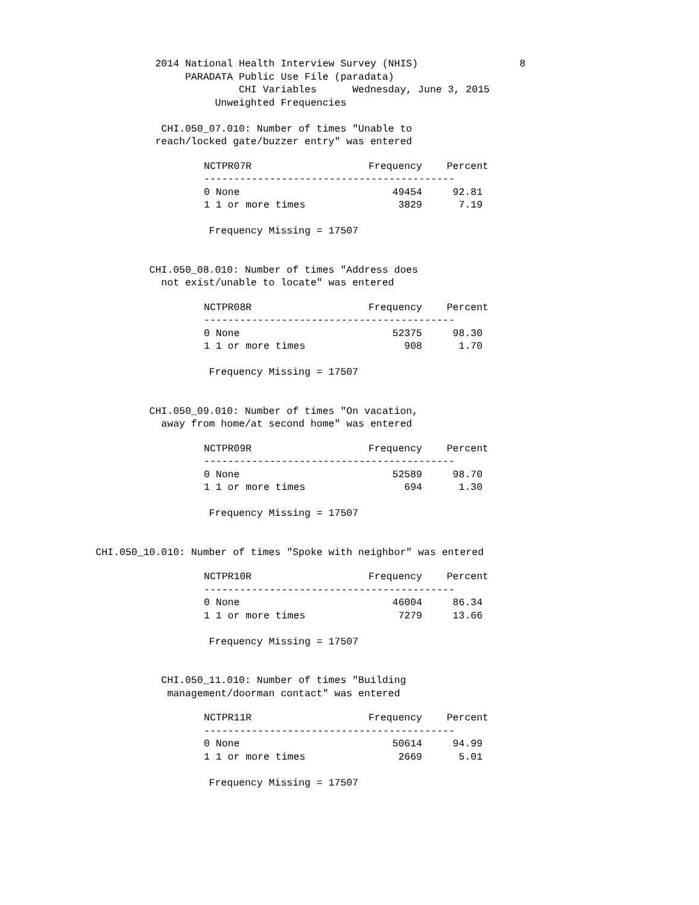2014 National Health Interview Survey (NHIS)                 8
                               PARADATA Public Use File (paradata)
                                        CHI Variables      Wednesday, June 3, 2015
                                    Unweighted Frequencies

                           CHI.050_07.010: Number of times "Unable to
                          reach/locked gate/buzzer entry" was entered
| NCTPR07R | Frequency | Percent |
| --- | --- | --- |
| ------------------------------------------ | | |
| 0 None | 49454 | 92.81 |
| 1 1 or more times | 3829 | 7.19 |
                                   Frequency Missing = 17507


                         CHI.050_08.010: Number of times "Address does
                           not exist/unable to locate" was entered
| NCTPR08R | Frequency | Percent |
| --- | --- | --- |
| ------------------------------------------ | | |
| 0 None | 52375 | 98.30 |
| 1 1 or more times | 908 | 1.70 |
                                   Frequency Missing = 17507


                         CHI.050_09.010: Number of times "On vacation,
                           away from home/at second home" was entered
| NCTPR09R | Frequency | Percent |
| --- | --- | --- |
| ------------------------------------------ | | |
| 0 None | 52589 | 98.70 |
| 1 1 or more times | 694 | 1.30 |
                                   Frequency Missing = 17507


                CHI.050_10.010: Number of times "Spoke with neighbor" was entered
| NCTPR10R | Frequency | Percent |
| --- | --- | --- |
| ------------------------------------------ | | |
| 0 None | 46004 | 86.34 |
| 1 1 or more times | 7279 | 13.66 |
                                   Frequency Missing = 17507


                           CHI.050_11.010: Number of times "Building
                            management/doorman contact" was entered
| NCTPR11R | Frequency | Percent |
| --- | --- | --- |
| ------------------------------------------ | | |
| 0 None | 50614 | 94.99 |
| 1 1 or more times | 2669 | 5.01 |
                                   Frequency Missing = 17507